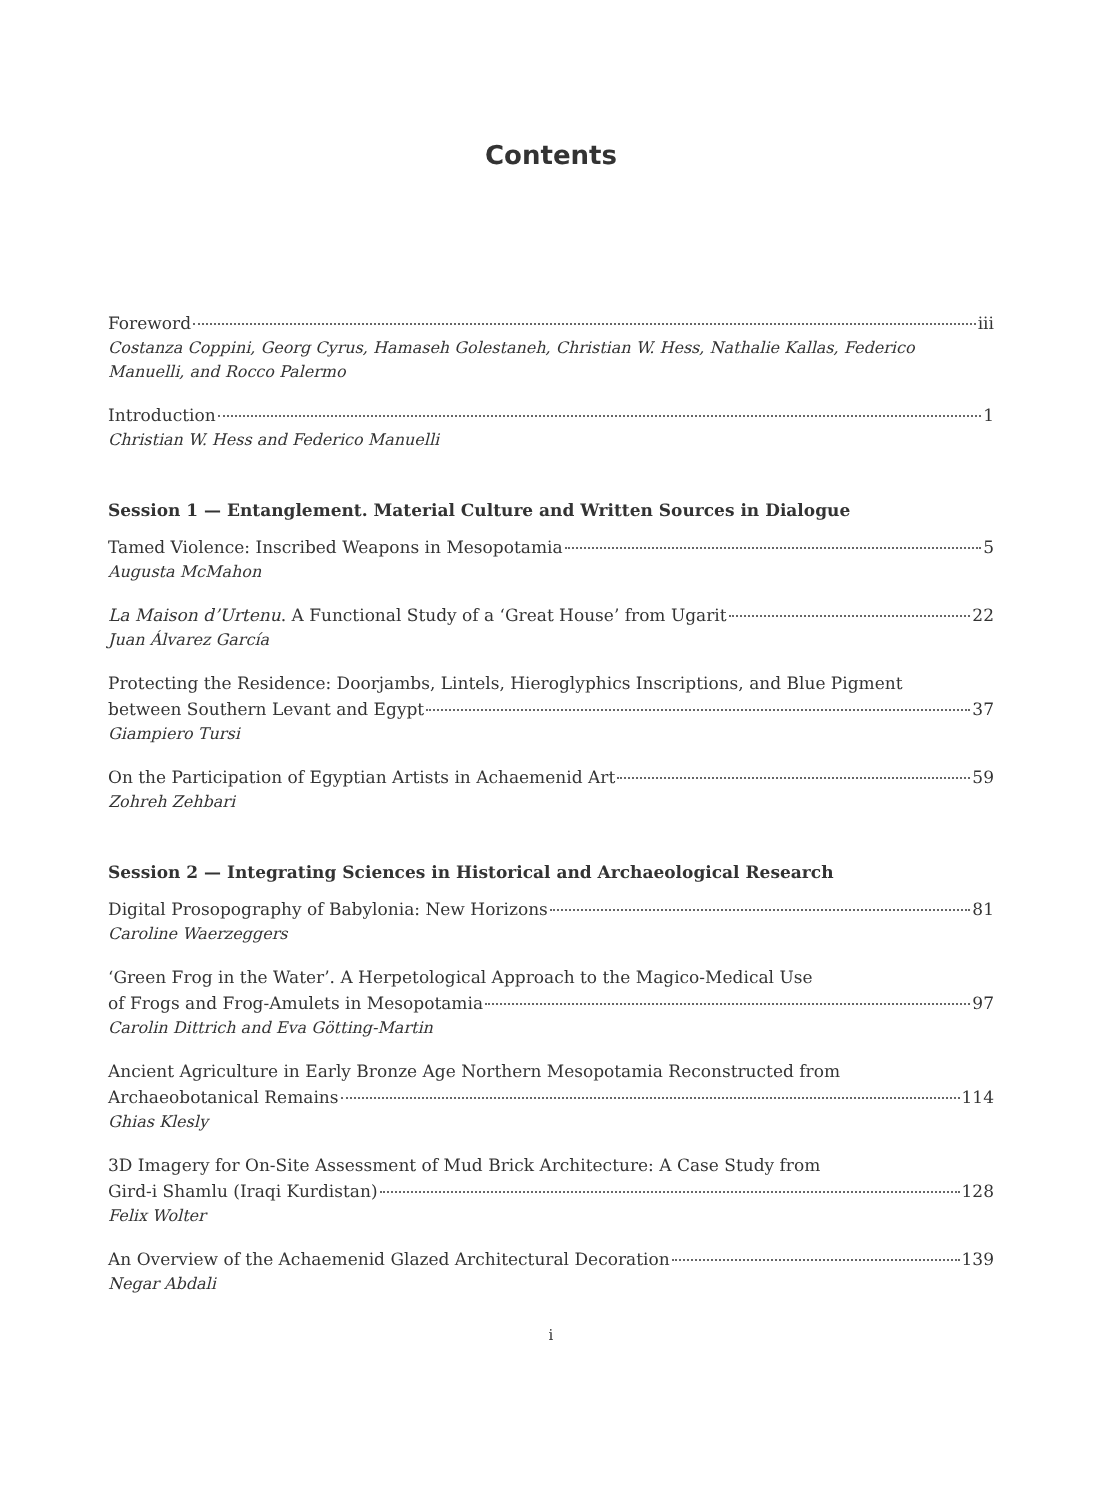Contents
Foreword iii
Costanza Coppini, Georg Cyrus, Hamaseh Golestaneh, Christian W. Hess, Nathalie Kallas, Federico Manuelli, and Rocco Palermo
Introduction 1
Christian W. Hess and Federico Manuelli
Session 1 — Entanglement. Material Culture and Written Sources in Dialogue
Tamed Violence: Inscribed Weapons in Mesopotamia 5
Augusta McMahon
La Maison d’Urtenu. A Functional Study of a ‘Great House’ from Ugarit 22
Juan Álvarez García
Protecting the Residence: Doorjambs, Lintels, Hieroglyphics Inscriptions, and Blue Pigment
between Southern Levant and Egypt 37
Giampiero Tursi
On the Participation of Egyptian Artists in Achaemenid Art 59
Zohreh Zehbari
Session 2 — Integrating Sciences in Historical and Archaeological Research
Digital Prosopography of Babylonia: New Horizons 81
Caroline Waerzeggers
‘Green Frog in the Water’. A Herpetological Approach to the Magico-Medical Use
of Frogs and Frog-Amulets in Mesopotamia 97
Carolin Dittrich and Eva Götting-Martin
Ancient Agriculture in Early Bronze Age Northern Mesopotamia Reconstructed from
Archaeobotanical Remains 114
Ghias Klesly
3D Imagery for On-Site Assessment of Mud Brick Architecture: A Case Study from
Gird-i Shamlu (Iraqi Kurdistan) 128
Felix Wolter
An Overview of the Achaemenid Glazed Architectural Decoration 139
Negar Abdali
i